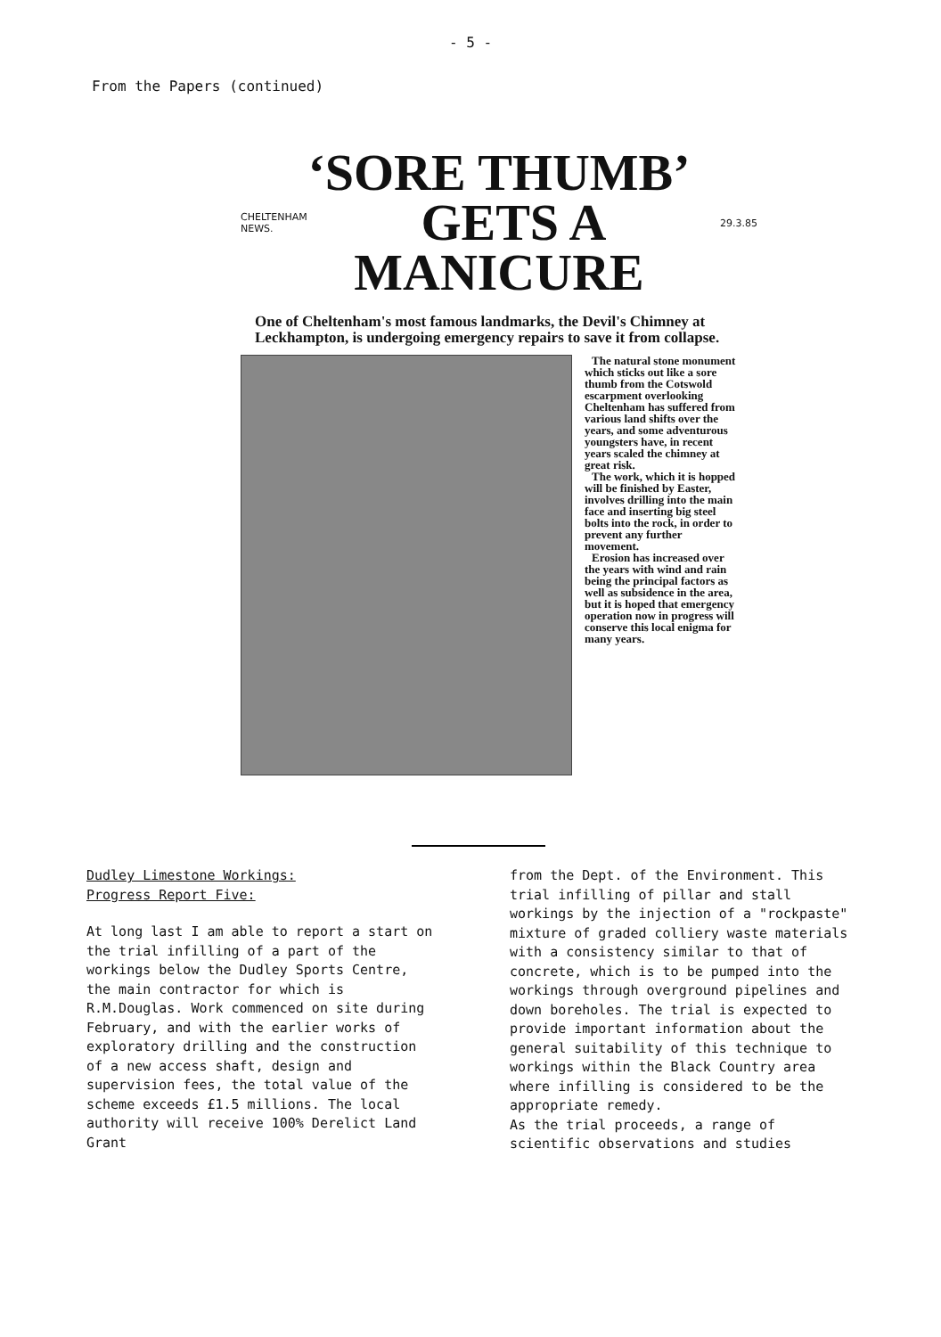- 5 -
From the Papers (continued)
‘SORE THUMB’
CHELTENHAM
NEWS. GETS A 29.3.85
MANICURE
One of Cheltenham's most famous landmarks, the Devil's Chimney at Leckhampton, is undergoing emergency repairs to save it from collapse.
The natural stone monument which sticks out like a sore thumb from the Cotswold escarpment overlooking Cheltenham has suffered from various land shifts over the years, and some adventurous youngsters have, in recent years scaled the chimney at great risk.
The work, which it is hopped will be finished by Easter, involves drilling into the main face and inserting big steel bolts into the rock, in order to prevent any further movement.
Erosion has increased over the years with wind and rain being the principal factors as well as subsidence in the area, but it is hoped that emergency operation now in progress will conserve this local enigma for many years.
Dudley Limestone Workings:
Progress Report Five:
At long last I am able to report a start on the trial infilling of a part of the workings below the Dudley Sports Centre, the main contractor for which is R.M.Douglas. Work commenced on site during February, and with the earlier works of exploratory drilling and the construction of a new access shaft, design and supervision fees, the total value of the scheme exceeds £1.5 millions. The local authority will receive 100% Derelict Land Grant
from the Dept. of the Environment. This trial infilling of pillar and stall workings by the injection of a "rockpaste" mixture of graded colliery waste materials with a consistency similar to that of concrete, which is to be pumped into the workings through overground pipelines and down boreholes. The trial is expected to provide important information about the general suitability of this technique to workings within the Black Country area where infilling is considered to be the appropriate remedy.
As the trial proceeds, a range of scientific observations and studies